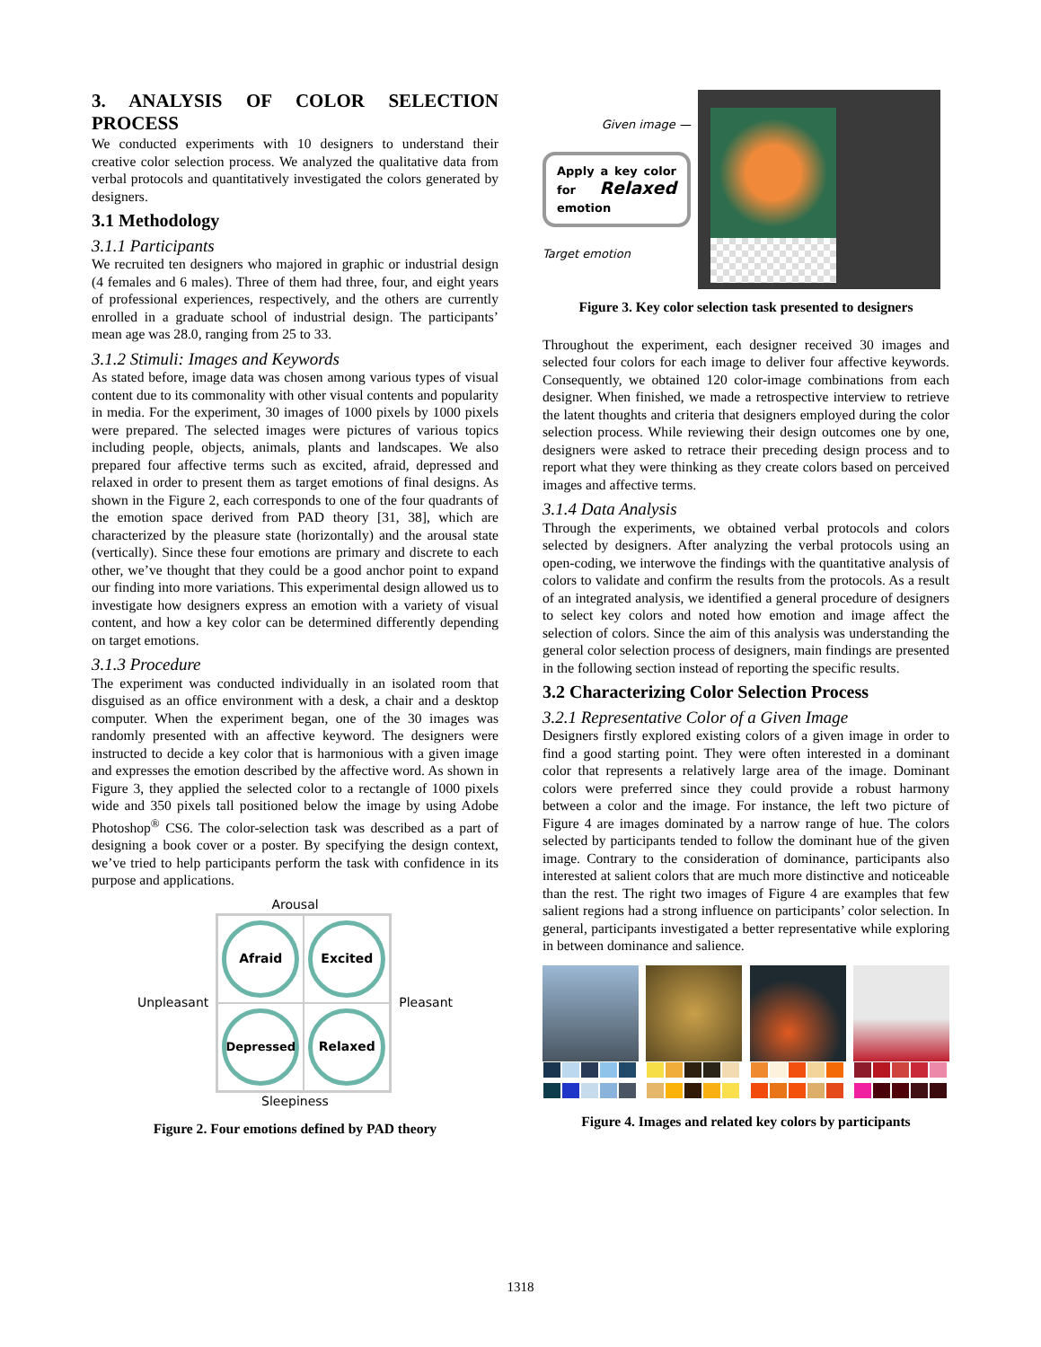3. ANALYSIS OF COLOR SELECTION PROCESS
We conducted experiments with 10 designers to understand their creative color selection process. We analyzed the qualitative data from verbal protocols and quantitatively investigated the colors generated by designers.
3.1 Methodology
3.1.1 Participants
We recruited ten designers who majored in graphic or industrial design (4 females and 6 males). Three of them had three, four, and eight years of professional experiences, respectively, and the others are currently enrolled in a graduate school of industrial design. The participants’ mean age was 28.0, ranging from 25 to 33.
3.1.2 Stimuli: Images and Keywords
As stated before, image data was chosen among various types of visual content due to its commonality with other visual contents and popularity in media. For the experiment, 30 images of 1000 pixels by 1000 pixels were prepared. The selected images were pictures of various topics including people, objects, animals, plants and landscapes. We also prepared four affective terms such as excited, afraid, depressed and relaxed in order to present them as target emotions of final designs. As shown in the Figure 2, each corresponds to one of the four quadrants of the emotion space derived from PAD theory [31, 38], which are characterized by the pleasure state (horizontally) and the arousal state (vertically). Since these four emotions are primary and discrete to each other, we’ve thought that they could be a good anchor point to expand our finding into more variations. This experimental design allowed us to investigate how designers express an emotion with a variety of visual content, and how a key color can be determined differently depending on target emotions.
3.1.3 Procedure
The experiment was conducted individually in an isolated room that disguised as an office environment with a desk, a chair and a desktop computer. When the experiment began, one of the 30 images was randomly presented with an affective keyword. The designers were instructed to decide a key color that is harmonious with a given image and expresses the emotion described by the affective word. As shown in Figure 3, they applied the selected color to a rectangle of 1000 pixels wide and 350 pixels tall positioned below the image by using Adobe Photoshop<sup>®</sup> CS6. The color-selection task was described as a part of designing a book cover or a poster. By specifying the design context, we’ve tried to help participants perform the task with confidence in its purpose and applications.
Arousal
Unpleasant
Afraid
Excited
Depressed
Relaxed
Pleasant
Sleepiness
Figure 2. Four emotions defined by PAD theory
Given image —
Apply a key color for Relaxed emotion
Target emotion
Figure 3. Key color selection task presented to designers
Throughout the experiment, each designer received 30 images and selected four colors for each image to deliver four affective keywords. Consequently, we obtained 120 color-image combinations from each designer. When finished, we made a retrospective interview to retrieve the latent thoughts and criteria that designers employed during the color selection process. While reviewing their design outcomes one by one, designers were asked to retrace their preceding design process and to report what they were thinking as they create colors based on perceived images and affective terms.
3.1.4 Data Analysis
Through the experiments, we obtained verbal protocols and colors selected by designers. After analyzing the verbal protocols using an open-coding, we interwove the findings with the quantitative analysis of colors to validate and confirm the results from the protocols. As a result of an integrated analysis, we identified a general procedure of designers to select key colors and noted how emotion and image affect the selection of colors. Since the aim of this analysis was understanding the general color selection process of designers, main findings are presented in the following section instead of reporting the specific results.
3.2 Characterizing Color Selection Process
3.2.1 Representative Color of a Given Image
Designers firstly explored existing colors of a given image in order to find a good starting point. They were often interested in a dominant color that represents a relatively large area of the image. Dominant colors were preferred since they could provide a robust harmony between a color and the image. For instance, the left two picture of Figure 4 are images dominated by a narrow range of hue. The colors selected by participants tended to follow the dominant hue of the given image. Contrary to the consideration of dominance, participants also interested at salient colors that are much more distinctive and noticeable than the rest. The right two images of Figure 4 are examples that few salient regions had a strong influence on participants’ color selection. In general, participants investigated a better representative while exploring in between dominance and salience.
Figure 4. Images and related key colors by participants
1318